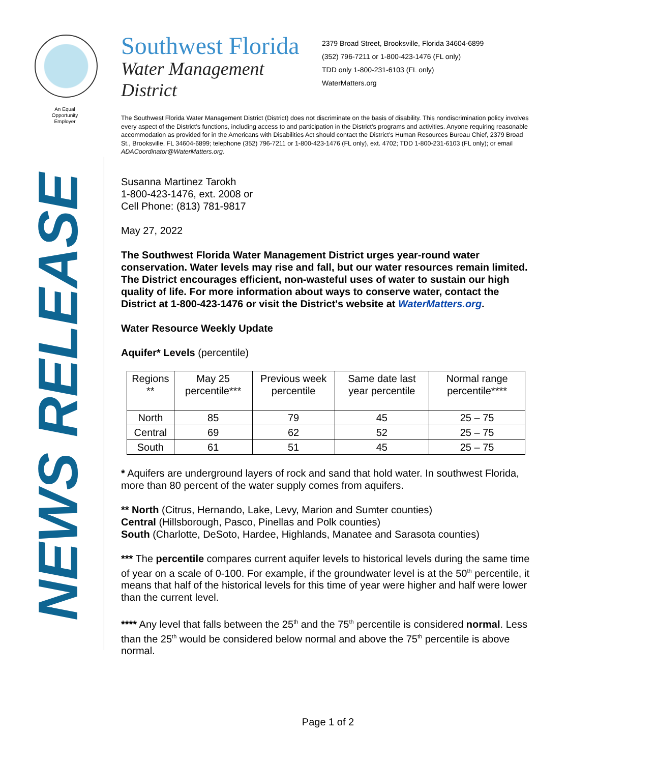An Equal Opportunity Employer
NEWS RELEASE
Southwest Florida
Water Management District
2379 Broad Street, Brooksville, Florida 34604-6899
(352) 796-7211 or 1-800-423-1476 (FL only)
TDD only 1-800-231-6103 (FL only)
WaterMatters.org
The Southwest Florida Water Management District (District) does not discriminate on the basis of disability. This nondiscrimination policy involves every aspect of the District’s functions, including access to and participation in the District’s programs and activities. Anyone requiring reasonable accommodation as provided for in the Americans with Disabilities Act should contact the District’s Human Resources Bureau Chief, 2379 Broad St., Brooksville, FL 34604-6899; telephone (352) 796-7211 or 1-800-423-1476 (FL only), ext. 4702; TDD 1-800-231-6103 (FL only); or email ADACoordinator@WaterMatters.org.
Susanna Martinez Tarokh
1-800-423-1476, ext. 2008 or
Cell Phone: (813) 781-9817
May 27, 2022
The Southwest Florida Water Management District urges year-round water conservation. Water levels may rise and fall, but our water resources remain limited. The District encourages efficient, non-wasteful uses of water to sustain our high quality of life. For more information about ways to conserve water, contact the District at 1-800-423-1476 or visit the District's website at WaterMatters.org.
Water Resource Weekly Update
Aquifer* Levels (percentile)
| Regions ** | May 25 percentile*** | Previous week percentile | Same date last year percentile | Normal range percentile**** |
| --- | --- | --- | --- | --- |
| North | 85 | 79 | 45 | 25 – 75 |
| Central | 69 | 62 | 52 | 25 – 75 |
| South | 61 | 51 | 45 | 25 – 75 |
* Aquifers are underground layers of rock and sand that hold water. In southwest Florida, more than 80 percent of the water supply comes from aquifers.
** North (Citrus, Hernando, Lake, Levy, Marion and Sumter counties)
Central (Hillsborough, Pasco, Pinellas and Polk counties)
South (Charlotte, DeSoto, Hardee, Highlands, Manatee and Sarasota counties)
*** The percentile compares current aquifer levels to historical levels during the same time of year on a scale of 0-100. For example, if the groundwater level is at the 50<sup>th</sup> percentile, it means that half of the historical levels for this time of year were higher and half were lower than the current level.
**** Any level that falls between the 25<sup>th</sup> and the 75<sup>th</sup> percentile is considered normal. Less than the 25<sup>th</sup> would be considered below normal and above the 75<sup>th</sup> percentile is above normal.
Page 1 of 2